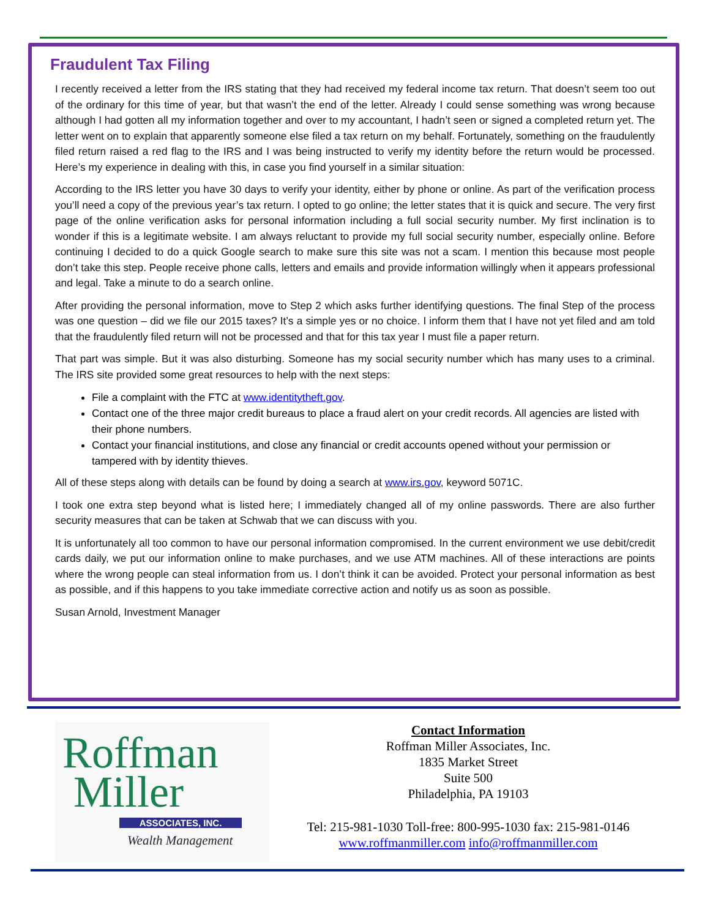Fraudulent Tax Filing
I recently received a letter from the IRS stating that they had received my federal income tax return. That doesn’t seem too out of the ordinary for this time of year, but that wasn’t the end of the letter. Already I could sense something was wrong because although I had gotten all my information together and over to my accountant, I hadn’t seen or signed a completed return yet. The letter went on to explain that apparently someone else filed a tax return on my behalf. Fortunately, something on the fraudulently filed return raised a red flag to the IRS and I was being instructed to verify my identity before the return would be processed. Here’s my experience in dealing with this, in case you find yourself in a similar situation:
According to the IRS letter you have 30 days to verify your identity, either by phone or online. As part of the verification process you’ll need a copy of the previous year’s tax return. I opted to go online; the letter states that it is quick and secure. The very first page of the online verification asks for personal information including a full social security number. My first inclination is to wonder if this is a legitimate website. I am always reluctant to provide my full social security number, especially online. Before continuing I decided to do a quick Google search to make sure this site was not a scam. I mention this because most people don’t take this step. People receive phone calls, letters and emails and provide information willingly when it appears professional and legal. Take a minute to do a search online.
After providing the personal information, move to Step 2 which asks further identifying questions. The final Step of the process was one question – did we file our 2015 taxes? It’s a simple yes or no choice. I inform them that I have not yet filed and am told that the fraudulently filed return will not be processed and that for this tax year I must file a paper return.
That part was simple. But it was also disturbing. Someone has my social security number which has many uses to a criminal. The IRS site provided some great resources to help with the next steps:
File a complaint with the FTC at www.identitytheft.gov.
Contact one of the three major credit bureaus to place a fraud alert on your credit records. All agencies are listed with their phone numbers.
Contact your financial institutions, and close any financial or credit accounts opened without your permission or tampered with by identity thieves.
All of these steps along with details can be found by doing a search at www.irs.gov, keyword 5071C.
I took one extra step beyond what is listed here; I immediately changed all of my online passwords. There are also further security measures that can be taken at Schwab that we can discuss with you.
It is unfortunately all too common to have our personal information compromised. In the current environment we use debit/credit cards daily, we put our information online to make purchases, and we use ATM machines. All of these interactions are points where the wrong people can steal information from us. I don’t think it can be avoided. Protect your personal information as best as possible, and if this happens to you take immediate corrective action and notify us as soon as possible.
Susan Arnold, Investment Manager
Roffman
Miller
ASSOCIATES, INC.
Wealth Management
Contact Information
Roffman Miller Associates, Inc.
1835 Market Street
Suite 500
Philadelphia, PA 19103
Tel: 215-981-1030 Toll-free: 800-995-1030 fax: 215-981-0146
www.roffmanmiller.com info@roffmanmiller.com